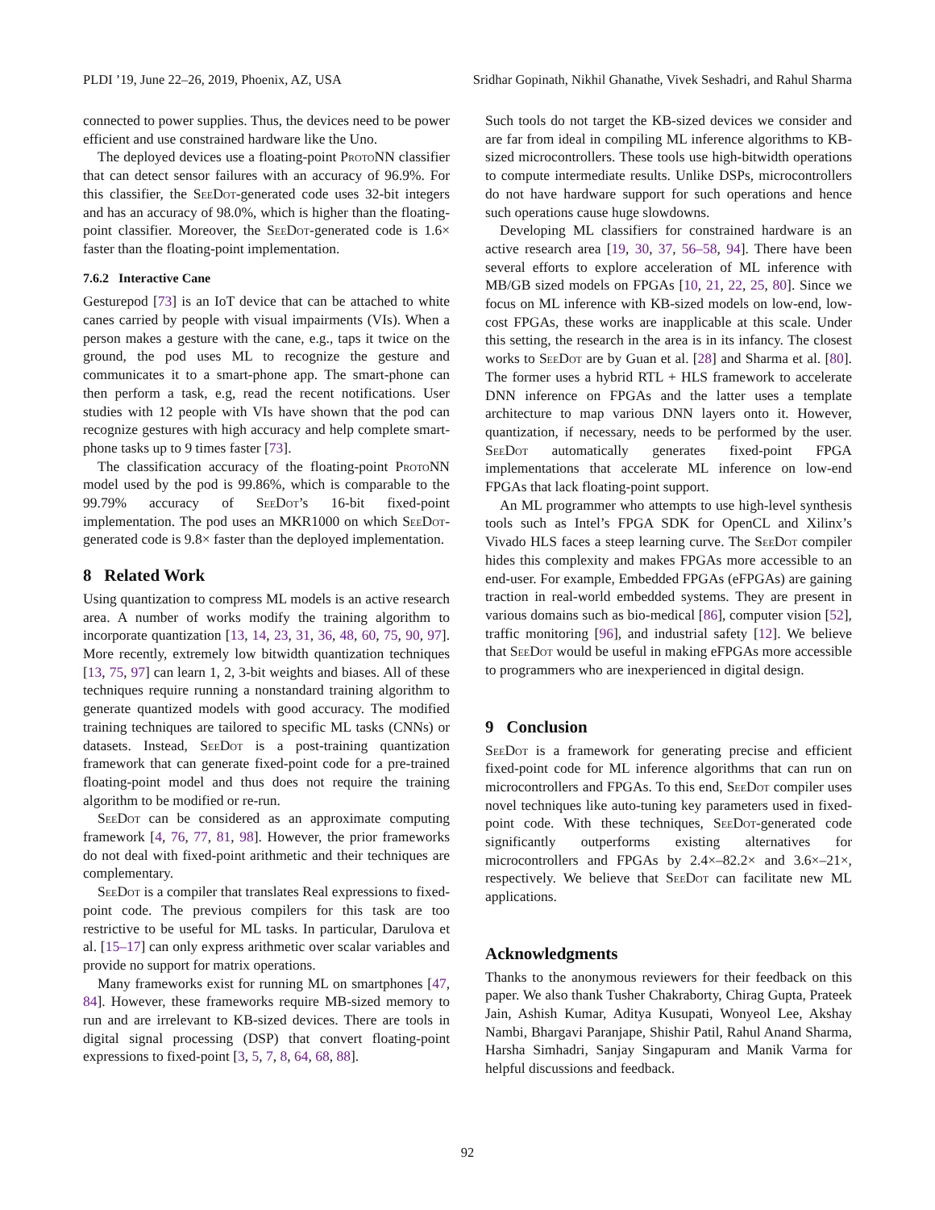PLDI ’19, June 22–26, 2019, Phoenix, AZ, USA Sridhar Gopinath, Nikhil Ghanathe, Vivek Seshadri, and Rahul Sharma
connected to power supplies. Thus, the devices need to be power efficient and use constrained hardware like the Uno.
The deployed devices use a floating-point ProtoNN classifier that can detect sensor failures with an accuracy of 96.9%. For this classifier, the SeeDot-generated code uses 32-bit integers and has an accuracy of 98.0%, which is higher than the floating-point classifier. Moreover, the SeeDot-generated code is 1.6× faster than the floating-point implementation.
7.6.2 Interactive Cane
Gesturepod [73] is an IoT device that can be attached to white canes carried by people with visual impairments (VIs). When a person makes a gesture with the cane, e.g., taps it twice on the ground, the pod uses ML to recognize the gesture and communicates it to a smart-phone app. The smart-phone can then perform a task, e.g, read the recent notifications. User studies with 12 people with VIs have shown that the pod can recognize gestures with high accuracy and help complete smart-phone tasks up to 9 times faster [73].
The classification accuracy of the floating-point ProtoNN model used by the pod is 99.86%, which is comparable to the 99.79% accuracy of SeeDot’s 16-bit fixed-point implementation. The pod uses an MKR1000 on which SeeDot-generated code is 9.8× faster than the deployed implementation.
8 Related Work
Using quantization to compress ML models is an active research area. A number of works modify the training algorithm to incorporate quantization [13, 14, 23, 31, 36, 48, 60, 75, 90, 97]. More recently, extremely low bitwidth quantization techniques [13, 75, 97] can learn 1, 2, 3-bit weights and biases. All of these techniques require running a nonstandard training algorithm to generate quantized models with good accuracy. The modified training techniques are tailored to specific ML tasks (CNNs) or datasets. Instead, SeeDot is a post-training quantization framework that can generate fixed-point code for a pre-trained floating-point model and thus does not require the training algorithm to be modified or re-run.
SeeDot can be considered as an approximate computing framework [4, 76, 77, 81, 98]. However, the prior frameworks do not deal with fixed-point arithmetic and their techniques are complementary.
SeeDot is a compiler that translates Real expressions to fixed-point code. The previous compilers for this task are too restrictive to be useful for ML tasks. In particular, Darulova et al. [15–17] can only express arithmetic over scalar variables and provide no support for matrix operations.
Many frameworks exist for running ML on smartphones [47, 84]. However, these frameworks require MB-sized memory to run and are irrelevant to KB-sized devices. There are tools in digital signal processing (DSP) that convert floating-point expressions to fixed-point [3, 5, 7, 8, 64, 68, 88].
Such tools do not target the KB-sized devices we consider and are far from ideal in compiling ML inference algorithms to KB-sized microcontrollers. These tools use high-bitwidth operations to compute intermediate results. Unlike DSPs, microcontrollers do not have hardware support for such operations and hence such operations cause huge slowdowns.
Developing ML classifiers for constrained hardware is an active research area [19, 30, 37, 56–58, 94]. There have been several efforts to explore acceleration of ML inference with MB/GB sized models on FPGAs [10, 21, 22, 25, 80]. Since we focus on ML inference with KB-sized models on low-end, low-cost FPGAs, these works are inapplicable at this scale. Under this setting, the research in the area is in its infancy. The closest works to SeeDot are by Guan et al. [28] and Sharma et al. [80]. The former uses a hybrid RTL + HLS framework to accelerate DNN inference on FPGAs and the latter uses a template architecture to map various DNN layers onto it. However, quantization, if necessary, needs to be performed by the user. SeeDot automatically generates fixed-point FPGA implementations that accelerate ML inference on low-end FPGAs that lack floating-point support.
An ML programmer who attempts to use high-level synthesis tools such as Intel’s FPGA SDK for OpenCL and Xilinx’s Vivado HLS faces a steep learning curve. The SeeDot compiler hides this complexity and makes FPGAs more accessible to an end-user. For example, Embedded FPGAs (eFPGAs) are gaining traction in real-world embedded systems. They are present in various domains such as bio-medical [86], computer vision [52], traffic monitoring [96], and industrial safety [12]. We believe that SeeDot would be useful in making eFPGAs more accessible to programmers who are inexperienced in digital design.
9 Conclusion
SeeDot is a framework for generating precise and efficient fixed-point code for ML inference algorithms that can run on microcontrollers and FPGAs. To this end, SeeDot compiler uses novel techniques like auto-tuning key parameters used in fixed-point code. With these techniques, SeeDot-generated code significantly outperforms existing alternatives for microcontrollers and FPGAs by 2.4×–82.2× and 3.6×–21×, respectively. We believe that SeeDot can facilitate new ML applications.
Acknowledgments
Thanks to the anonymous reviewers for their feedback on this paper. We also thank Tusher Chakraborty, Chirag Gupta, Prateek Jain, Ashish Kumar, Aditya Kusupati, Wonyeol Lee, Akshay Nambi, Bhargavi Paranjape, Shishir Patil, Rahul Anand Sharma, Harsha Simhadri, Sanjay Singapuram and Manik Varma for helpful discussions and feedback.
92